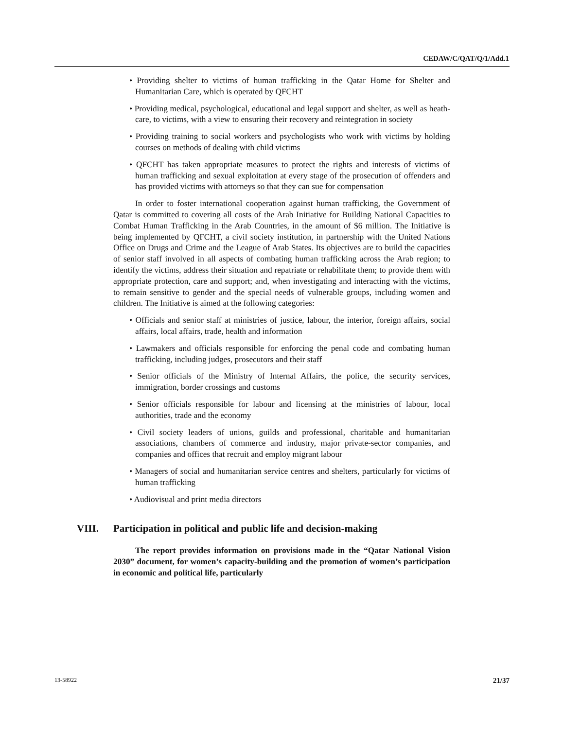CEDAW/C/QAT/Q/1/Add.1
• Providing shelter to victims of human trafficking in the Qatar Home for Shelter and Humanitarian Care, which is operated by QFCHT
• Providing medical, psychological, educational and legal support and shelter, as well as heath-care, to victims, with a view to ensuring their recovery and reintegration in society
• Providing training to social workers and psychologists who work with victims by holding courses on methods of dealing with child victims
• QFCHT has taken appropriate measures to protect the rights and interests of victims of human trafficking and sexual exploitation at every stage of the prosecution of offenders and has provided victims with attorneys so that they can sue for compensation
In order to foster international cooperation against human trafficking, the Government of Qatar is committed to covering all costs of the Arab Initiative for Building National Capacities to Combat Human Trafficking in the Arab Countries, in the amount of $6 million. The Initiative is being implemented by QFCHT, a civil society institution, in partnership with the United Nations Office on Drugs and Crime and the League of Arab States. Its objectives are to build the capacities of senior staff involved in all aspects of combating human trafficking across the Arab region; to identify the victims, address their situation and repatriate or rehabilitate them; to provide them with appropriate protection, care and support; and, when investigating and interacting with the victims, to remain sensitive to gender and the special needs of vulnerable groups, including women and children. The Initiative is aimed at the following categories:
• Officials and senior staff at ministries of justice, labour, the interior, foreign affairs, social affairs, local affairs, trade, health and information
• Lawmakers and officials responsible for enforcing the penal code and combating human trafficking, including judges, prosecutors and their staff
• Senior officials of the Ministry of Internal Affairs, the police, the security services, immigration, border crossings and customs
• Senior officials responsible for labour and licensing at the ministries of labour, local authorities, trade and the economy
• Civil society leaders of unions, guilds and professional, charitable and humanitarian associations, chambers of commerce and industry, major private-sector companies, and companies and offices that recruit and employ migrant labour
• Managers of social and humanitarian service centres and shelters, particularly for victims of human trafficking
• Audiovisual and print media directors
VIII. Participation in political and public life and decision-making
The report provides information on provisions made in the “Qatar National Vision 2030” document, for women’s capacity-building and the promotion of women’s participation in economic and political life, particularly
13-58922 21/37